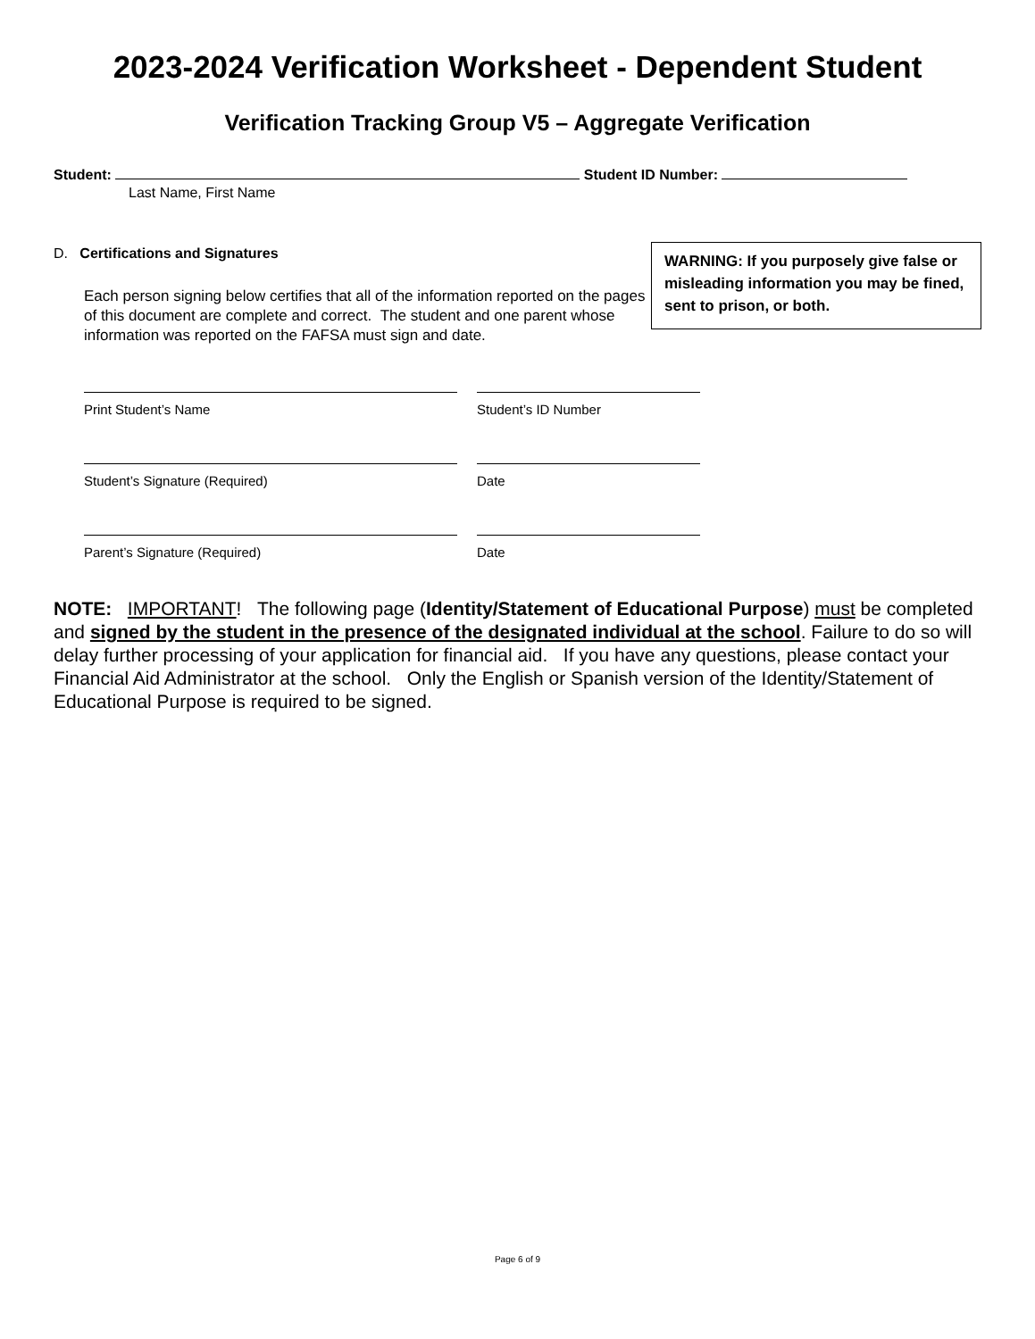2023-2024 Verification Worksheet - Dependent Student
Verification Tracking Group V5 – Aggregate Verification
Student: Student ID Number:
Last Name, First Name
D. Certifications and Signatures
Each person signing below certifies that all of the information reported on the pages of this document are complete and correct. The student and one parent whose information was reported on the FAFSA must sign and date.
WARNING: If you purposely give false or misleading information you may be fined, sent to prison, or both.
Print Student’s Name Student’s ID Number
Student’s Signature (Required) Date
Parent’s Signature (Required) Date
NOTE: IMPORTANT! The following page (Identity/Statement of Educational Purpose) must be completed and signed by the student in the presence of the designated individual at the school. Failure to do so will delay further processing of your application for financial aid. If you have any questions, please contact your Financial Aid Administrator at the school. Only the English or Spanish version of the Identity/Statement of Educational Purpose is required to be signed.
Page 6 of 9